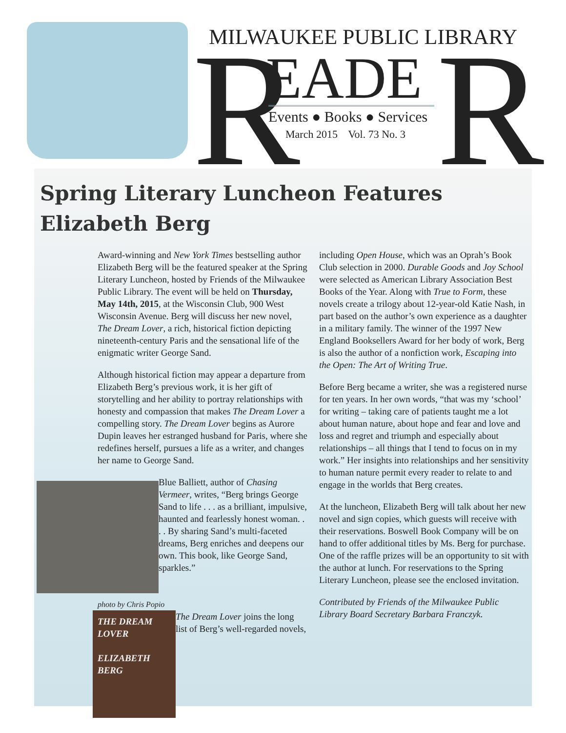MILWAUKEE PUBLIC LIBRARY
R EADE R
Events ● Books ● Services
March 2015 Vol. 73 No. 3
Spring Literary Luncheon Features
Elizabeth Berg
Award-winning and New York Times bestselling author Elizabeth Berg will be the featured speaker at the Spring Literary Luncheon, hosted by Friends of the Milwaukee Public Library. The event will be held on Thursday, May 14th, 2015, at the Wisconsin Club, 900 West Wisconsin Avenue. Berg will discuss her new novel, The Dream Lover, a rich, historical fiction depicting nineteenth-century Paris and the sensational life of the enigmatic writer George Sand.
Although historical fiction may appear a departure from Elizabeth Berg’s previous work, it is her gift of storytelling and her ability to portray relationships with honesty and compassion that makes The Dream Lover a compelling story. The Dream Lover begins as Aurore Dupin leaves her estranged husband for Paris, where she redefines herself, pursues a life as a writer, and changes her name to George Sand.
Blue Balliett, author of Chasing Vermeer, writes, “Berg brings George Sand to life . . . as a brilliant, impulsive, haunted and fearlessly honest woman. . . . By sharing Sand’s multi-faceted dreams, Berg enriches and deepens our own. This book, like George Sand, sparkles.”
photo by Chris Popio
THE DREAM LOVER
ELIZABETH BERG
The Dream Lover joins the long list of Berg’s well-regarded novels,
including Open House, which was an Oprah’s Book Club selection in 2000. Durable Goods and Joy School were selected as American Library Association Best Books of the Year. Along with True to Form, these novels create a trilogy about 12-year-old Katie Nash, in part based on the author’s own experience as a daughter in a military family. The winner of the 1997 New England Booksellers Award for her body of work, Berg is also the author of a nonfiction work, Escaping into the Open: The Art of Writing True.
Before Berg became a writer, she was a registered nurse for ten years. In her own words, “that was my ‘school’ for writing – taking care of patients taught me a lot about human nature, about hope and fear and love and loss and regret and triumph and especially about relationships – all things that I tend to focus on in my work.” Her insights into relationships and her sensitivity to human nature permit every reader to relate to and engage in the worlds that Berg creates.
At the luncheon, Elizabeth Berg will talk about her new novel and sign copies, which guests will receive with their reservations. Boswell Book Company will be on hand to offer additional titles by Ms. Berg for purchase. One of the raffle prizes will be an opportunity to sit with the author at lunch. For reservations to the Spring Literary Luncheon, please see the enclosed invitation.
Contributed by Friends of the Milwaukee Public Library Board Secretary Barbara Franczyk.